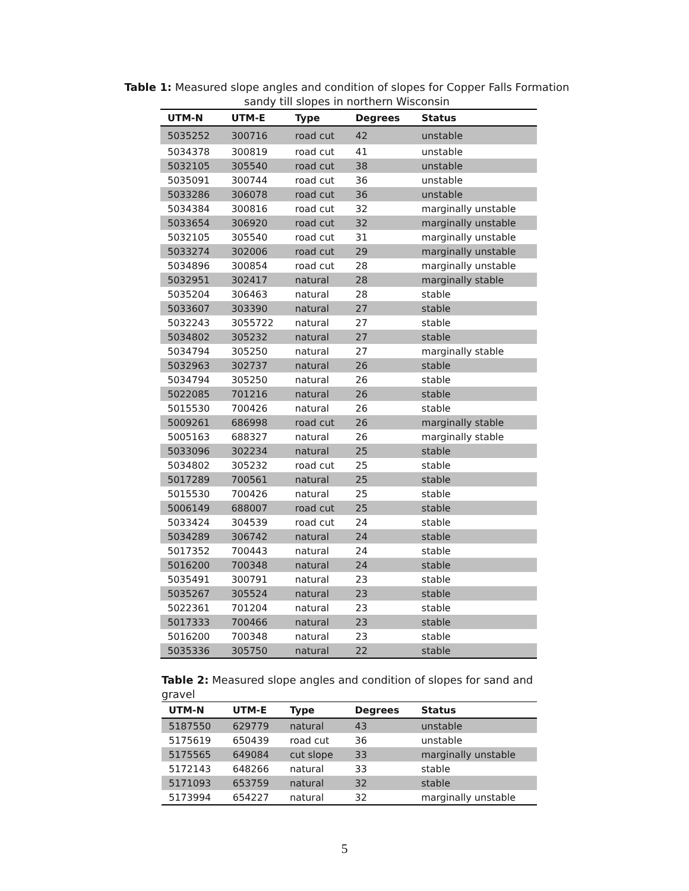Table 1: Measured slope angles and condition of slopes for Copper Falls Formation
sandy till slopes in northern Wisconsin
| UTM-N | UTM-E | Type | Degrees | Status |
| --- | --- | --- | --- | --- |
| 5035252 | 300716 | road cut | 42 | unstable |
| 5034378 | 300819 | road cut | 41 | unstable |
| 5032105 | 305540 | road cut | 38 | unstable |
| 5035091 | 300744 | road cut | 36 | unstable |
| 5033286 | 306078 | road cut | 36 | unstable |
| 5034384 | 300816 | road cut | 32 | marginally unstable |
| 5033654 | 306920 | road cut | 32 | marginally unstable |
| 5032105 | 305540 | road cut | 31 | marginally unstable |
| 5033274 | 302006 | road cut | 29 | marginally unstable |
| 5034896 | 300854 | road cut | 28 | marginally unstable |
| 5032951 | 302417 | natural | 28 | marginally stable |
| 5035204 | 306463 | natural | 28 | stable |
| 5033607 | 303390 | natural | 27 | stable |
| 5032243 | 3055722 | natural | 27 | stable |
| 5034802 | 305232 | natural | 27 | stable |
| 5034794 | 305250 | natural | 27 | marginally stable |
| 5032963 | 302737 | natural | 26 | stable |
| 5034794 | 305250 | natural | 26 | stable |
| 5022085 | 701216 | natural | 26 | stable |
| 5015530 | 700426 | natural | 26 | stable |
| 5009261 | 686998 | road cut | 26 | marginally stable |
| 5005163 | 688327 | natural | 26 | marginally stable |
| 5033096 | 302234 | natural | 25 | stable |
| 5034802 | 305232 | road cut | 25 | stable |
| 5017289 | 700561 | natural | 25 | stable |
| 5015530 | 700426 | natural | 25 | stable |
| 5006149 | 688007 | road cut | 25 | stable |
| 5033424 | 304539 | road cut | 24 | stable |
| 5034289 | 306742 | natural | 24 | stable |
| 5017352 | 700443 | natural | 24 | stable |
| 5016200 | 700348 | natural | 24 | stable |
| 5035491 | 300791 | natural | 23 | stable |
| 5035267 | 305524 | natural | 23 | stable |
| 5022361 | 701204 | natural | 23 | stable |
| 5017333 | 700466 | natural | 23 | stable |
| 5016200 | 700348 | natural | 23 | stable |
| 5035336 | 305750 | natural | 22 | stable |
Table 2: Measured slope angles and condition of slopes for sand and gravel
| UTM-N | UTM-E | Type | Degrees | Status |
| --- | --- | --- | --- | --- |
| 5187550 | 629779 | natural | 43 | unstable |
| 5175619 | 650439 | road cut | 36 | unstable |
| 5175565 | 649084 | cut slope | 33 | marginally unstable |
| 5172143 | 648266 | natural | 33 | stable |
| 5171093 | 653759 | natural | 32 | stable |
| 5173994 | 654227 | natural | 32 | marginally unstable |
5